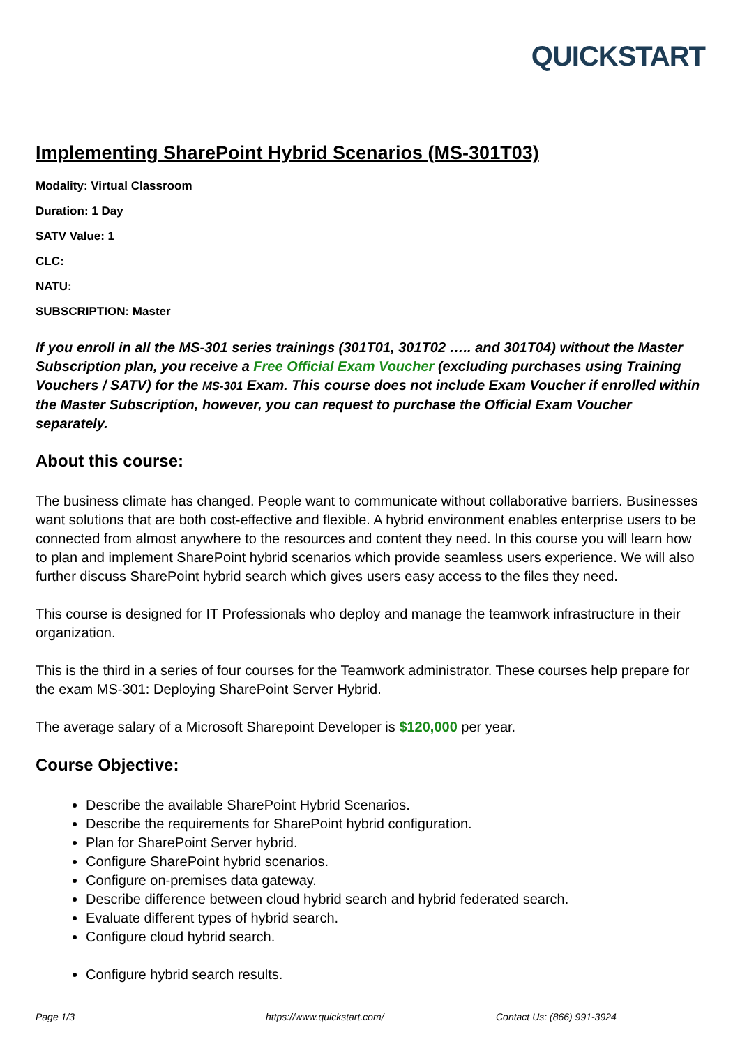QUICKSTART
Implementing SharePoint Hybrid Scenarios (MS-301T03)
Modality: Virtual Classroom
Duration: 1 Day
SATV Value: 1
CLC:
NATU:
SUBSCRIPTION: Master
If you enroll in all the MS-301 series trainings (301T01, 301T02 ….. and 301T04) without the Master Subscription plan, you receive a Free Official Exam Voucher (excluding purchases using Training Vouchers / SATV) for the MS-301 Exam. This course does not include Exam Voucher if enrolled within the Master Subscription, however, you can request to purchase the Official Exam Voucher separately.
About this course:
The business climate has changed. People want to communicate without collaborative barriers. Businesses want solutions that are both cost-effective and flexible. A hybrid environment enables enterprise users to be connected from almost anywhere to the resources and content they need. In this course you will learn how to plan and implement SharePoint hybrid scenarios which provide seamless users experience. We will also further discuss SharePoint hybrid search which gives users easy access to the files they need.
This course is designed for IT Professionals who deploy and manage the teamwork infrastructure in their organization.
This is the third in a series of four courses for the Teamwork administrator. These courses help prepare for the exam MS-301: Deploying SharePoint Server Hybrid.
The average salary of a Microsoft Sharepoint Developer is $120,000 per year.
Course Objective:
Describe the available SharePoint Hybrid Scenarios.
Describe the requirements for SharePoint hybrid configuration.
Plan for SharePoint Server hybrid.
Configure SharePoint hybrid scenarios.
Configure on-premises data gateway.
Describe difference between cloud hybrid search and hybrid federated search.
Evaluate different types of hybrid search.
Configure cloud hybrid search.
Configure hybrid search results.
Page 1/3 https://www.quickstart.com/ Contact Us: (866) 991-3924